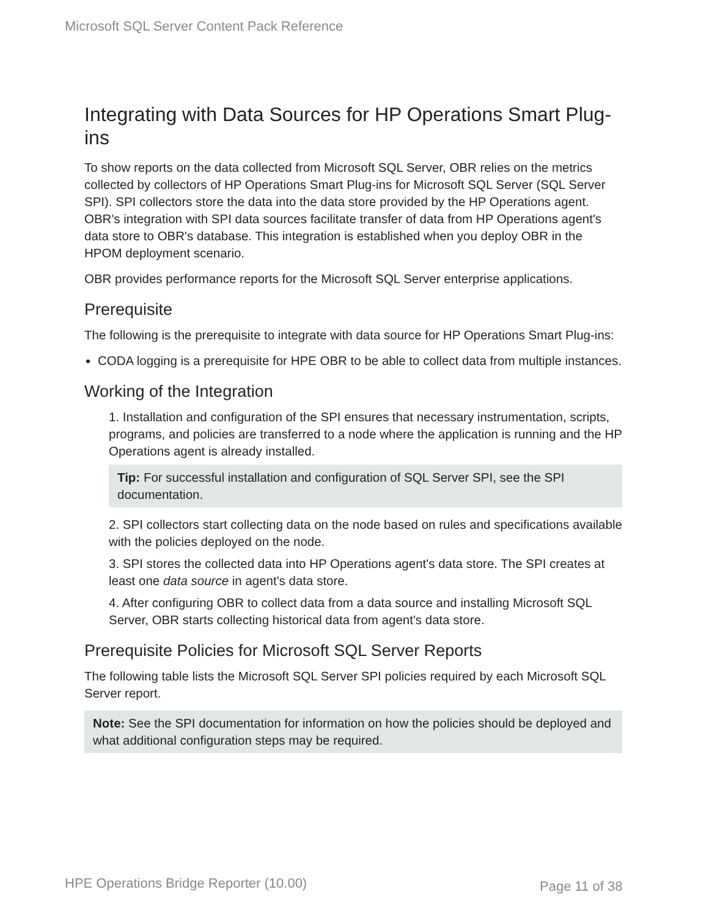Microsoft SQL Server Content Pack Reference
Integrating with Data Sources for HP Operations Smart Plug-ins
To show reports on the data collected from Microsoft SQL Server, OBR relies on the metrics collected by collectors of HP Operations Smart Plug-ins for Microsoft SQL Server (SQL Server SPI). SPI collectors store the data into the data store provided by the HP Operations agent. OBR's integration with SPI data sources facilitate transfer of data from HP Operations agent's data store to OBR's database. This integration is established when you deploy OBR in the HPOM deployment scenario.
OBR provides performance reports for the Microsoft SQL Server enterprise applications.
Prerequisite
The following is the prerequisite to integrate with data source for HP Operations Smart Plug-ins:
CODA logging is a prerequisite for HPE OBR to be able to collect data from multiple instances.
Working of the Integration
1. Installation and configuration of the SPI ensures that necessary instrumentation, scripts, programs, and policies are transferred to a node where the application is running and the HP Operations agent is already installed.
Tip: For successful installation and configuration of SQL Server SPI, see the SPI documentation.
2. SPI collectors start collecting data on the node based on rules and specifications available with the policies deployed on the node.
3. SPI stores the collected data into HP Operations agent's data store. The SPI creates at least one data source in agent's data store.
4. After configuring OBR to collect data from a data source and installing Microsoft SQL Server, OBR starts collecting historical data from agent's data store.
Prerequisite Policies for Microsoft SQL Server Reports
The following table lists the Microsoft SQL Server SPI policies required by each Microsoft SQL Server report.
Note: See the SPI documentation for information on how the policies should be deployed and what additional configuration steps may be required.
HPE Operations Bridge Reporter (10.00)
Page 11 of 38